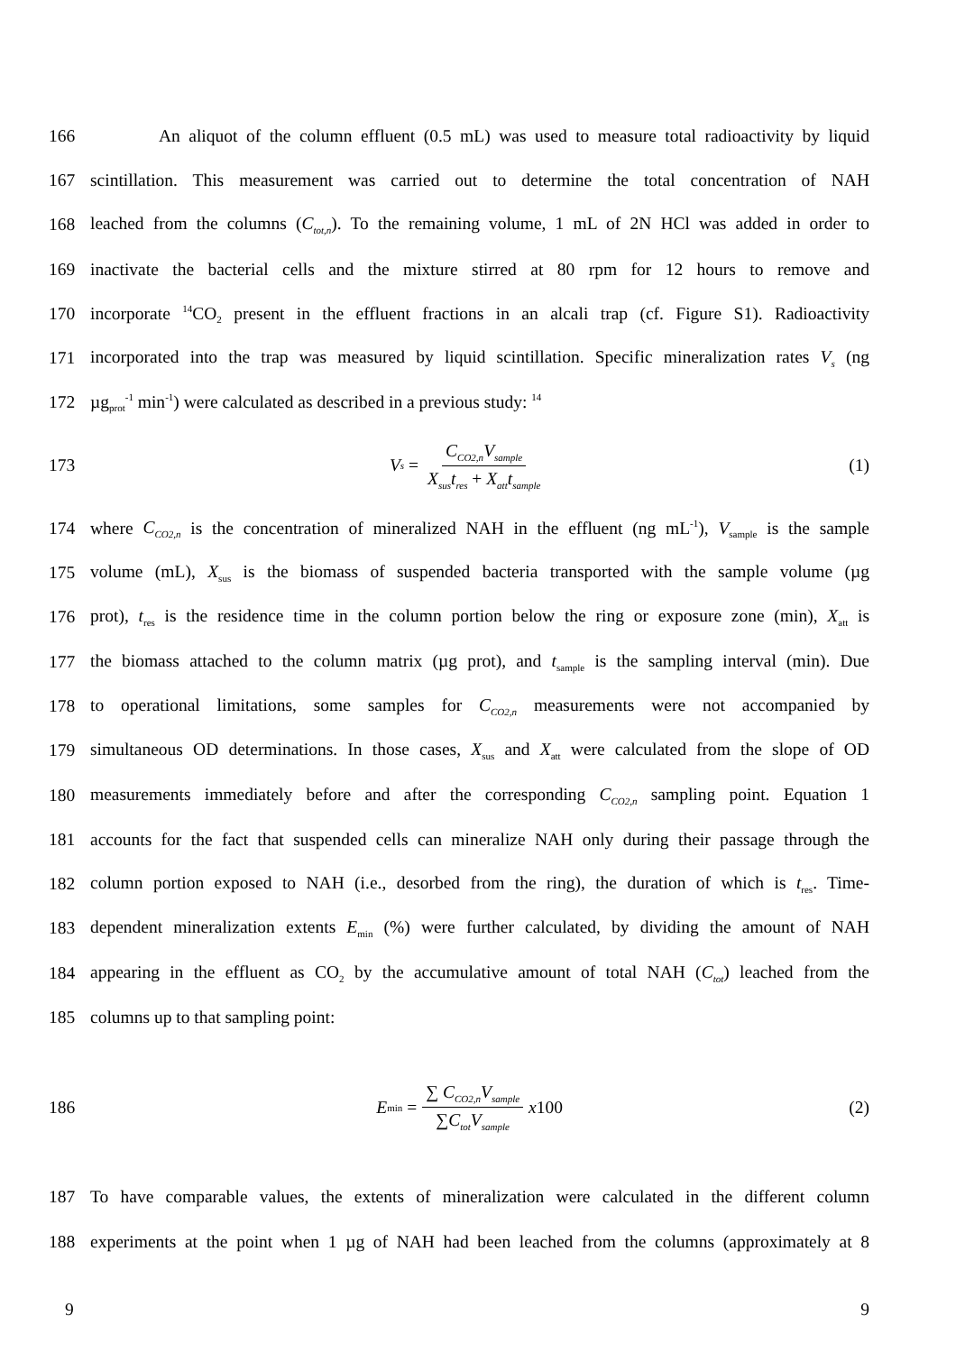166 An aliquot of the column effluent (0.5 mL) was used to measure total radioactivity by liquid
167 scintillation. This measurement was carried out to determine the total concentration of NAH
168 leached from the columns (C<sub>tot,n</sub>). To the remaining volume, 1 mL of 2N HCl was added in order to
169 inactivate the bacterial cells and the mixture stirred at 80 rpm for 12 hours to remove and
170 incorporate <sup>14</sup>CO<sub>2</sub> present in the effluent fractions in an alcali trap (cf. Figure S1). Radioactivity
171 incorporated into the trap was measured by liquid scintillation. Specific mineralization rates V<sub>s</sub> (ng
172 µg<sub>prot</sub><sup>-1</sup> min<sup>-1</sup>) were calculated as described in a previous study: <sup>14</sup>
173
V<sub>s</sub> = C<sub>CO2,n</sub>V<sub>sample</sub> X<sub>sus</sub>t<sub>res</sub> + X<sub>att</sub>t<sub>sample</sub>
(1)
174 where C<sub>CO2,n</sub> is the concentration of mineralized NAH in the effluent (ng mL<sup>-1</sup>), V<sub>sample</sub> is the sample
175 volume (mL), X<sub>sus</sub> is the biomass of suspended bacteria transported with the sample volume (µg
176 prot), t<sub>res</sub> is the residence time in the column portion below the ring or exposure zone (min), X<sub>att</sub> is
177 the biomass attached to the column matrix (µg prot), and t<sub>sample</sub> is the sampling interval (min). Due
178 to operational limitations, some samples for C<sub>CO2,n</sub> measurements were not accompanied by
179 simultaneous OD determinations. In those cases, X<sub>sus</sub> and X<sub>att</sub> were calculated from the slope of OD
180 measurements immediately before and after the corresponding C<sub>CO2,n</sub> sampling point. Equation 1
181 accounts for the fact that suspended cells can mineralize NAH only during their passage through the
182 column portion exposed to NAH (i.e., desorbed from the ring), the duration of which is t<sub>res</sub>. Time-
183 dependent mineralization extents E<sub>min</sub> (%) were further calculated, by dividing the amount of NAH
184 appearing in the effluent as CO<sub>2</sub> by the accumulative amount of total NAH (C<sub>tot</sub>) leached from the
185 columns up to that sampling point:
186
E<sub>min</sub> = ∑ C<sub>CO2,n</sub>V<sub>sample</sub> ∑C<sub>tot</sub>V<sub>sample</sub> x 100
(2)
187 To have comparable values, the extents of mineralization were calculated in the different column
188 experiments at the point when 1 µg of NAH had been leached from the columns (approximately at 8
9 9